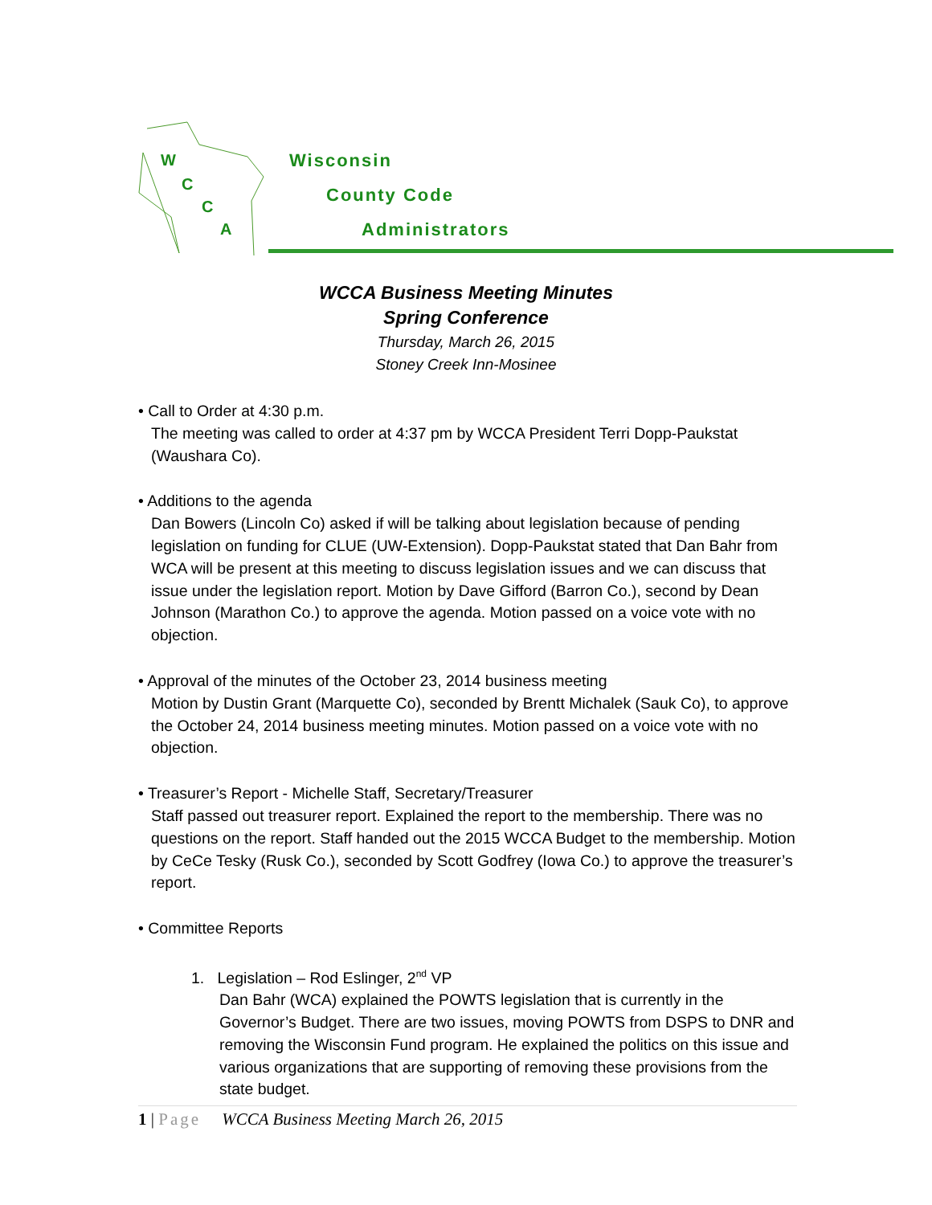W
C
C
A
Wisconsin
County Code
Administrators
WCCA Business Meeting Minutes
Spring Conference
Thursday, March 26, 2015
Stoney Creek Inn-Mosinee
• Call to Order at 4:30 p.m.
The meeting was called to order at 4:37 pm by WCCA President Terri Dopp-Paukstat (Waushara Co).
• Additions to the agenda
Dan Bowers (Lincoln Co) asked if will be talking about legislation because of pending legislation on funding for CLUE (UW-Extension). Dopp-Paukstat stated that Dan Bahr from WCA will be present at this meeting to discuss legislation issues and we can discuss that issue under the legislation report. Motion by Dave Gifford (Barron Co.), second by Dean Johnson (Marathon Co.) to approve the agenda. Motion passed on a voice vote with no objection.
• Approval of the minutes of the October 23, 2014 business meeting
Motion by Dustin Grant (Marquette Co), seconded by Brentt Michalek (Sauk Co), to approve the October 24, 2014 business meeting minutes. Motion passed on a voice vote with no objection.
• Treasurer’s Report - Michelle Staff, Secretary/Treasurer
Staff passed out treasurer report. Explained the report to the membership. There was no questions on the report. Staff handed out the 2015 WCCA Budget to the membership. Motion by CeCe Tesky (Rusk Co.), seconded by Scott Godfrey (Iowa Co.) to approve the treasurer’s report.
• Committee Reports
1. Legislation – Rod Eslinger, 2<sup>nd</sup> VP
Dan Bahr (WCA) explained the POWTS legislation that is currently in the Governor’s Budget. There are two issues, moving POWTS from DSPS to DNR and removing the Wisconsin Fund program. He explained the politics on this issue and various organizations that are supporting of removing these provisions from the state budget.
1 | Page WCCA Business Meeting March 26, 2015